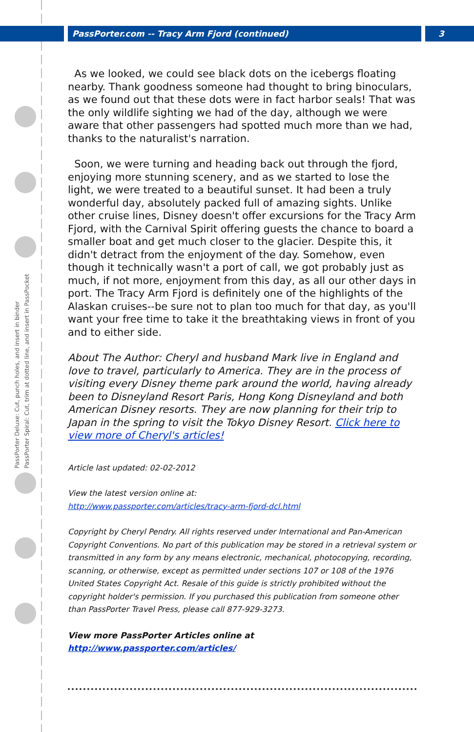PassPorter Deluxe: Cut, punch holes, and insert in binder
PassPorter Spiral: Cut, trim at dotted line, and insert in PassPocket
PassPorter.com -- Tracy Arm Fjord (continued) 3
As we looked, we could see black dots on the icebergs floating nearby. Thank goodness someone had thought to bring binoculars, as we found out that these dots were in fact harbor seals! That was the only wildlife sighting we had of the day, although we were aware that other passengers had spotted much more than we had, thanks to the naturalist's narration.
Soon, we were turning and heading back out through the fjord, enjoying more stunning scenery, and as we started to lose the light, we were treated to a beautiful sunset. It had been a truly wonderful day, absolutely packed full of amazing sights. Unlike other cruise lines, Disney doesn't offer excursions for the Tracy Arm Fjord, with the Carnival Spirit offering guests the chance to board a smaller boat and get much closer to the glacier. Despite this, it didn't detract from the enjoyment of the day. Somehow, even though it technically wasn't a port of call, we got probably just as much, if not more, enjoyment from this day, as all our other days in port. The Tracy Arm Fjord is definitely one of the highlights of the Alaskan cruises--be sure not to plan too much for that day, as you'll want your free time to take it the breathtaking views in front of you and to either side.
About The Author: Cheryl and husband Mark live in England and love to travel, particularly to America. They are in the process of visiting every Disney theme park around the world, having already been to Disneyland Resort Paris, Hong Kong Disneyland and both American Disney resorts. They are now planning for their trip to Japan in the spring to visit the Tokyo Disney Resort. Click here to view more of Cheryl's articles!
Article last updated: 02-02-2012
View the latest version online at:
http://www.passporter.com/articles/tracy-arm-fjord-dcl.html
Copyright by Cheryl Pendry. All rights reserved under International and Pan-American Copyright Conventions. No part of this publication may be stored in a retrieval system or transmitted in any form by any means electronic, mechanical, photocopying, recording, scanning, or otherwise, except as permitted under sections 107 or 108 of the 1976 United States Copyright Act. Resale of this guide is strictly prohibited without the copyright holder's permission. If you purchased this publication from someone other than PassPorter Travel Press, please call 877-929-3273.
View more PassPorter Articles online at http://www.passporter.com/articles/